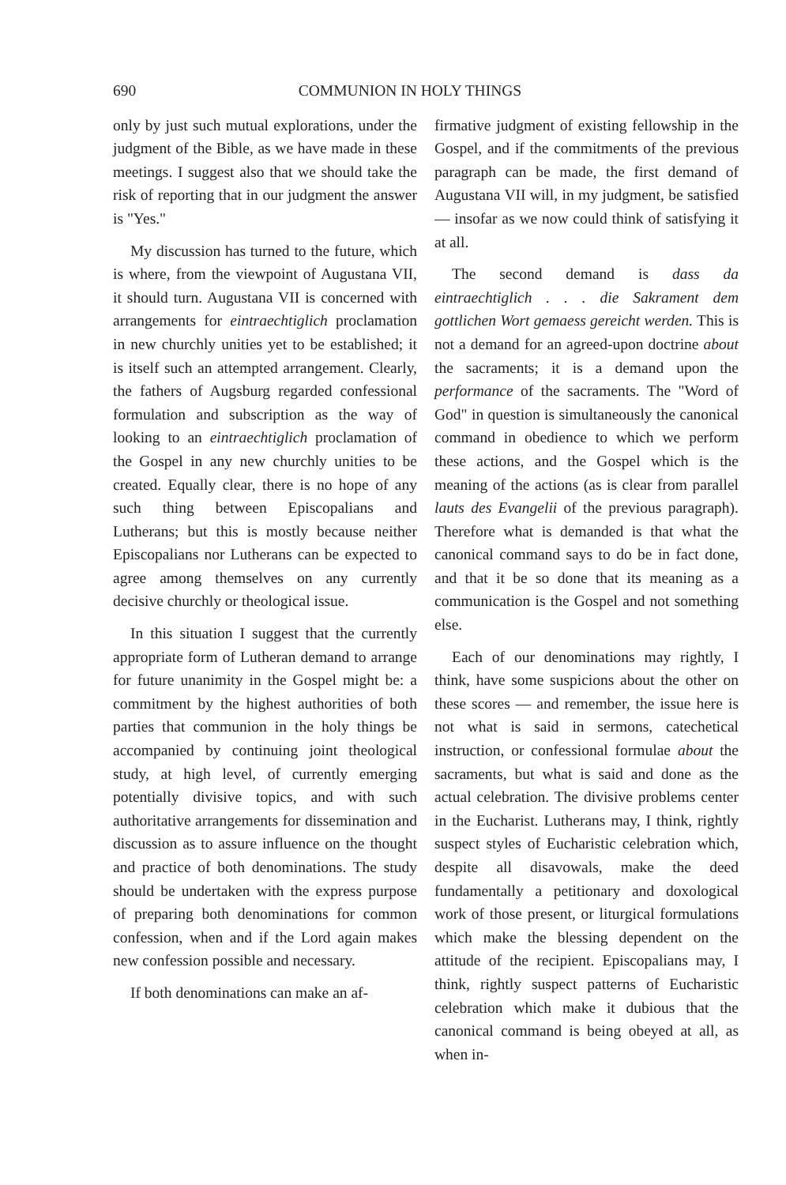690 COMMUNION IN HOLY THINGS
only by just such mutual explorations, under the judgment of the Bible, as we have made in these meetings. I suggest also that we should take the risk of reporting that in our judgment the answer is "Yes."
My discussion has turned to the future, which is where, from the viewpoint of Augustana VII, it should turn. Augustana VII is concerned with arrangements for eintraechtiglich proclamation in new churchly unities yet to be established; it is itself such an attempted arrangement. Clearly, the fathers of Augsburg regarded confessional formulation and subscription as the way of looking to an eintraechtiglich proclamation of the Gospel in any new churchly unities to be created. Equally clear, there is no hope of any such thing between Episcopalians and Lutherans; but this is mostly because neither Episcopalians nor Lutherans can be expected to agree among themselves on any currently decisive churchly or theological issue.
In this situation I suggest that the currently appropriate form of Lutheran demand to arrange for future unanimity in the Gospel might be: a commitment by the highest authorities of both parties that communion in the holy things be accompanied by continuing joint theological study, at high level, of currently emerging potentially divisive topics, and with such authoritative arrangements for dissemination and discussion as to assure influence on the thought and practice of both denominations. The study should be undertaken with the express purpose of preparing both denominations for common confession, when and if the Lord again makes new confession possible and necessary.
If both denominations can make an af-
firmative judgment of existing fellowship in the Gospel, and if the commitments of the previous paragraph can be made, the first demand of Augustana VII will, in my judgment, be satisfied — insofar as we now could think of satisfying it at all.
The second demand is dass da eintraechtiglich . . . die Sakrament dem gottlichen Wort gemaess gereicht werden. This is not a demand for an agreed-upon doctrine about the sacraments; it is a demand upon the performance of the sacraments. The "Word of God" in question is simultaneously the canonical command in obedience to which we perform these actions, and the Gospel which is the meaning of the actions (as is clear from parallel lauts des Evangelii of the previous paragraph). Therefore what is demanded is that what the canonical command says to do be in fact done, and that it be so done that its meaning as a communication is the Gospel and not something else.
Each of our denominations may rightly, I think, have some suspicions about the other on these scores — and remember, the issue here is not what is said in sermons, catechetical instruction, or confessional formulae about the sacraments, but what is said and done as the actual celebration. The divisive problems center in the Eucharist. Lutherans may, I think, rightly suspect styles of Eucharistic celebration which, despite all disavowals, make the deed fundamentally a petitionary and doxological work of those present, or liturgical formulations which make the blessing dependent on the attitude of the recipient. Episcopalians may, I think, rightly suspect patterns of Eucharistic celebration which make it dubious that the canonical command is being obeyed at all, as when in-